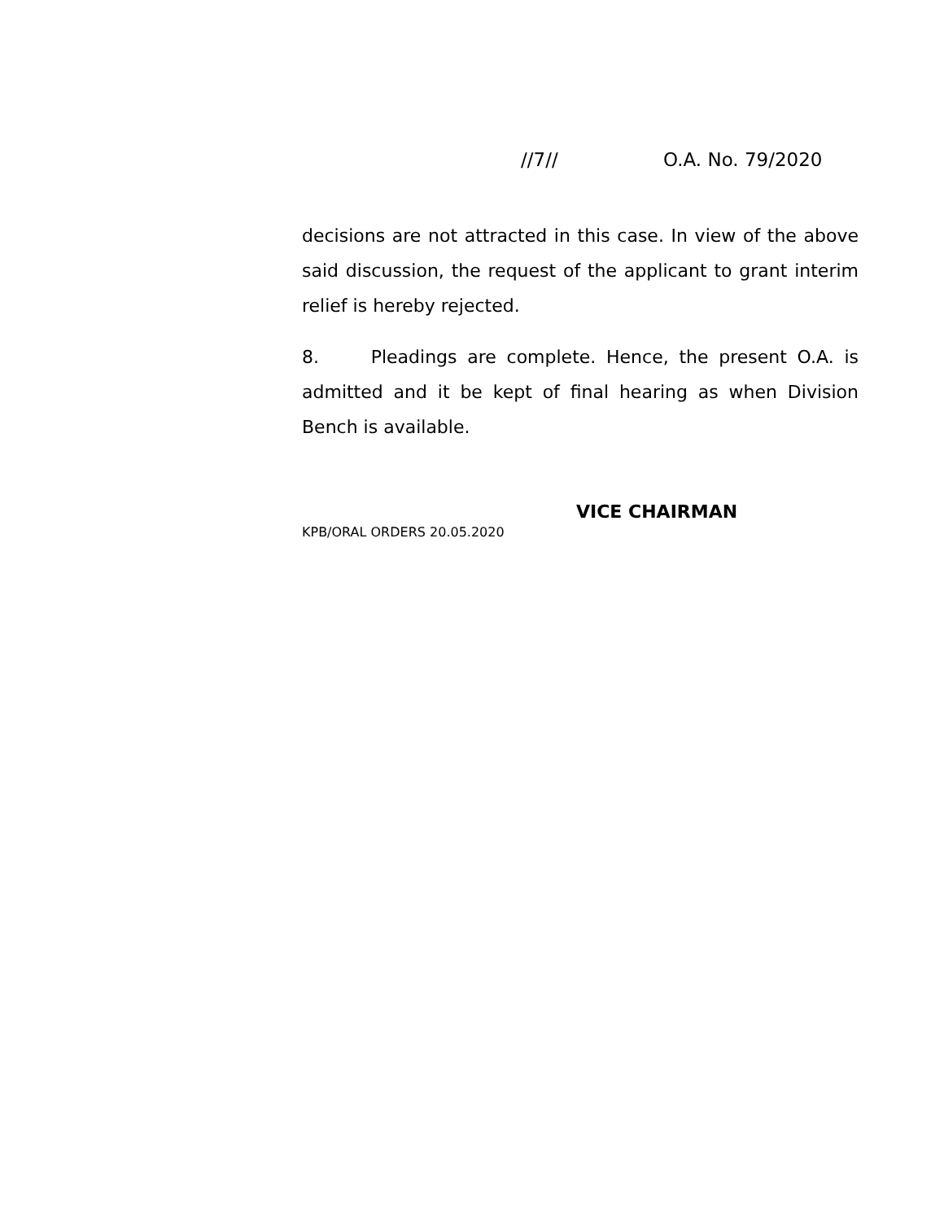//7// O.A. No. 79/2020
decisions are not attracted in this case. In view of the above said discussion, the request of the applicant to grant interim relief is hereby rejected.
8. Pleadings are complete. Hence, the present O.A. is admitted and it be kept of final hearing as when Division Bench is available.
VICE CHAIRMAN
KPB/ORAL ORDERS 20.05.2020